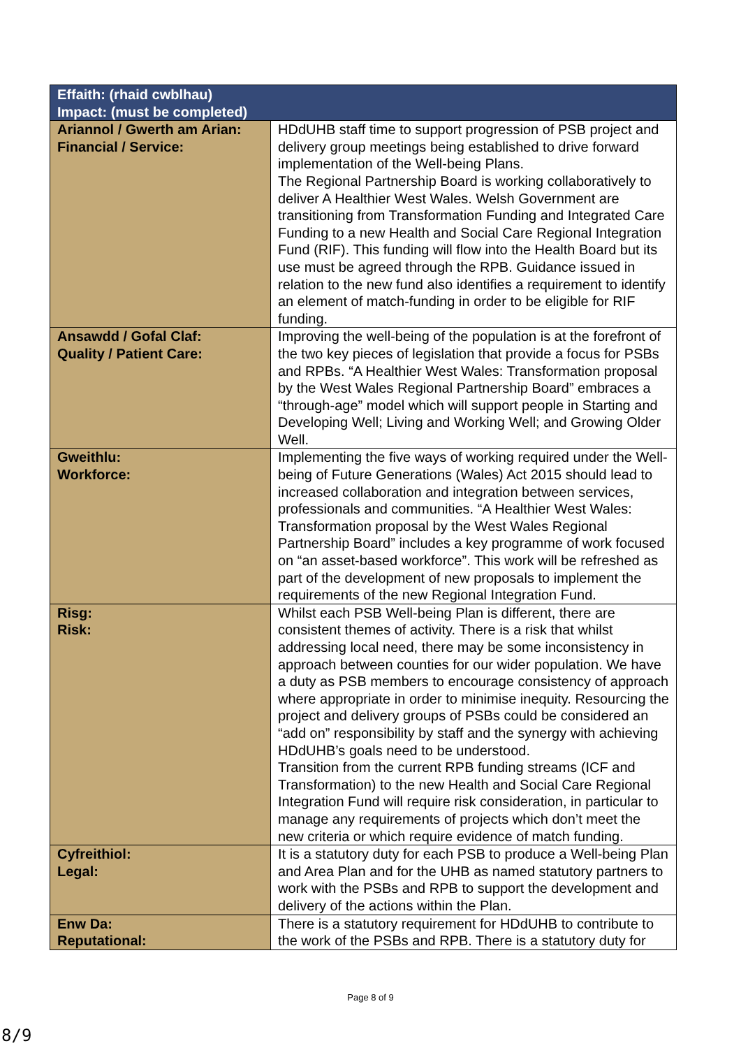| Effaith: (rhaid cwblhau) Impact: (must be completed) | |
| --- | --- |
| Ariannol / Gwerth am Arian: Financial / Service: | HDdUHB staff time to support progression of PSB project and delivery group meetings being established to drive forward implementation of the Well-being Plans. The Regional Partnership Board is working collaboratively to deliver A Healthier West Wales. Welsh Government are transitioning from Transformation Funding and Integrated Care Funding to a new Health and Social Care Regional Integration Fund (RIF). This funding will flow into the Health Board but its use must be agreed through the RPB. Guidance issued in relation to the new fund also identifies a requirement to identify an element of match-funding in order to be eligible for RIF funding. |
| Ansawdd / Gofal Claf: Quality / Patient Care: | Improving the well-being of the population is at the forefront of the two key pieces of legislation that provide a focus for PSBs and RPBs. “A Healthier West Wales: Transformation proposal by the West Wales Regional Partnership Board” embraces a “through-age” model which will support people in Starting and Developing Well; Living and Working Well; and Growing Older Well. |
| Gweithlu: Workforce: | Implementing the five ways of working required under the Well-being of Future Generations (Wales) Act 2015 should lead to increased collaboration and integration between services, professionals and communities. “A Healthier West Wales: Transformation proposal by the West Wales Regional Partnership Board” includes a key programme of work focused on “an asset-based workforce”. This work will be refreshed as part of the development of new proposals to implement the requirements of the new Regional Integration Fund. |
| Risg: Risk: | Whilst each PSB Well-being Plan is different, there are consistent themes of activity. There is a risk that whilst addressing local need, there may be some inconsistency in approach between counties for our wider population. We have a duty as PSB members to encourage consistency of approach where appropriate in order to minimise inequity. Resourcing the project and delivery groups of PSBs could be considered an “add on” responsibility by staff and the synergy with achieving HDdUHB’s goals need to be understood. Transition from the current RPB funding streams (ICF and Transformation) to the new Health and Social Care Regional Integration Fund will require risk consideration, in particular to manage any requirements of projects which don’t meet the new criteria or which require evidence of match funding. |
| Cyfreithiol: Legal: | It is a statutory duty for each PSB to produce a Well-being Plan and Area Plan and for the UHB as named statutory partners to work with the PSBs and RPB to support the development and delivery of the actions within the Plan. |
| Enw Da: Reputational: | There is a statutory requirement for HDdUHB to contribute to the work of the PSBs and RPB. There is a statutory duty for |
Page 8 of 9
8/9